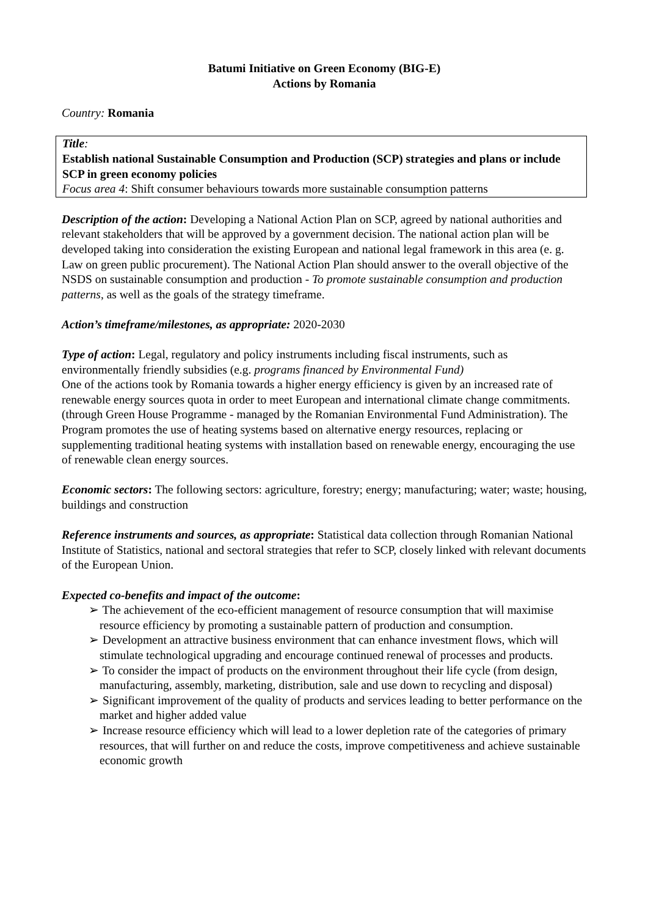Batumi Initiative on Green Economy (BIG-E)
Actions by Romania
Country: Romania
Title:
Establish national Sustainable Consumption and Production (SCP) strategies and plans or include SCP in green economy policies
Focus area 4: Shift consumer behaviours towards more sustainable consumption patterns
Description of the action: Developing a National Action Plan on SCP, agreed by national authorities and relevant stakeholders that will be approved by a government decision. The national action plan will be developed taking into consideration the existing European and national legal framework in this area (e. g. Law on green public procurement). The National Action Plan should answer to the overall objective of the NSDS on sustainable consumption and production - To promote sustainable consumption and production patterns, as well as the goals of the strategy timeframe.
Action’s timeframe/milestones, as appropriate: 2020-2030
Type of action: Legal, regulatory and policy instruments including fiscal instruments, such as environmentally friendly subsidies (e.g. programs financed by Environmental Fund)
One of the actions took by Romania towards a higher energy efficiency is given by an increased rate of renewable energy sources quota in order to meet European and international climate change commitments. (through Green House Programme - managed by the Romanian Environmental Fund Administration). The Program promotes the use of heating systems based on alternative energy resources, replacing or supplementing traditional heating systems with installation based on renewable energy, encouraging the use of renewable clean energy sources.
Economic sectors: The following sectors: agriculture, forestry; energy; manufacturing; water; waste; housing, buildings and construction
Reference instruments and sources, as appropriate: Statistical data collection through Romanian National Institute of Statistics, national and sectoral strategies that refer to SCP, closely linked with relevant documents of the European Union.
Expected co-benefits and impact of the outcome:
➢ The achievement of the eco-efficient management of resource consumption that will maximise resource efficiency by promoting a sustainable pattern of production and consumption.
➢ Development an attractive business environment that can enhance investment flows, which will stimulate technological upgrading and encourage continued renewal of processes and products.
➢ To consider the impact of products on the environment throughout their life cycle (from design, manufacturing, assembly, marketing, distribution, sale and use down to recycling and disposal)
➢ Significant improvement of the quality of products and services leading to better performance on the market and higher added value
➢ Increase resource efficiency which will lead to a lower depletion rate of the categories of primary resources, that will further on and reduce the costs, improve competitiveness and achieve sustainable economic growth